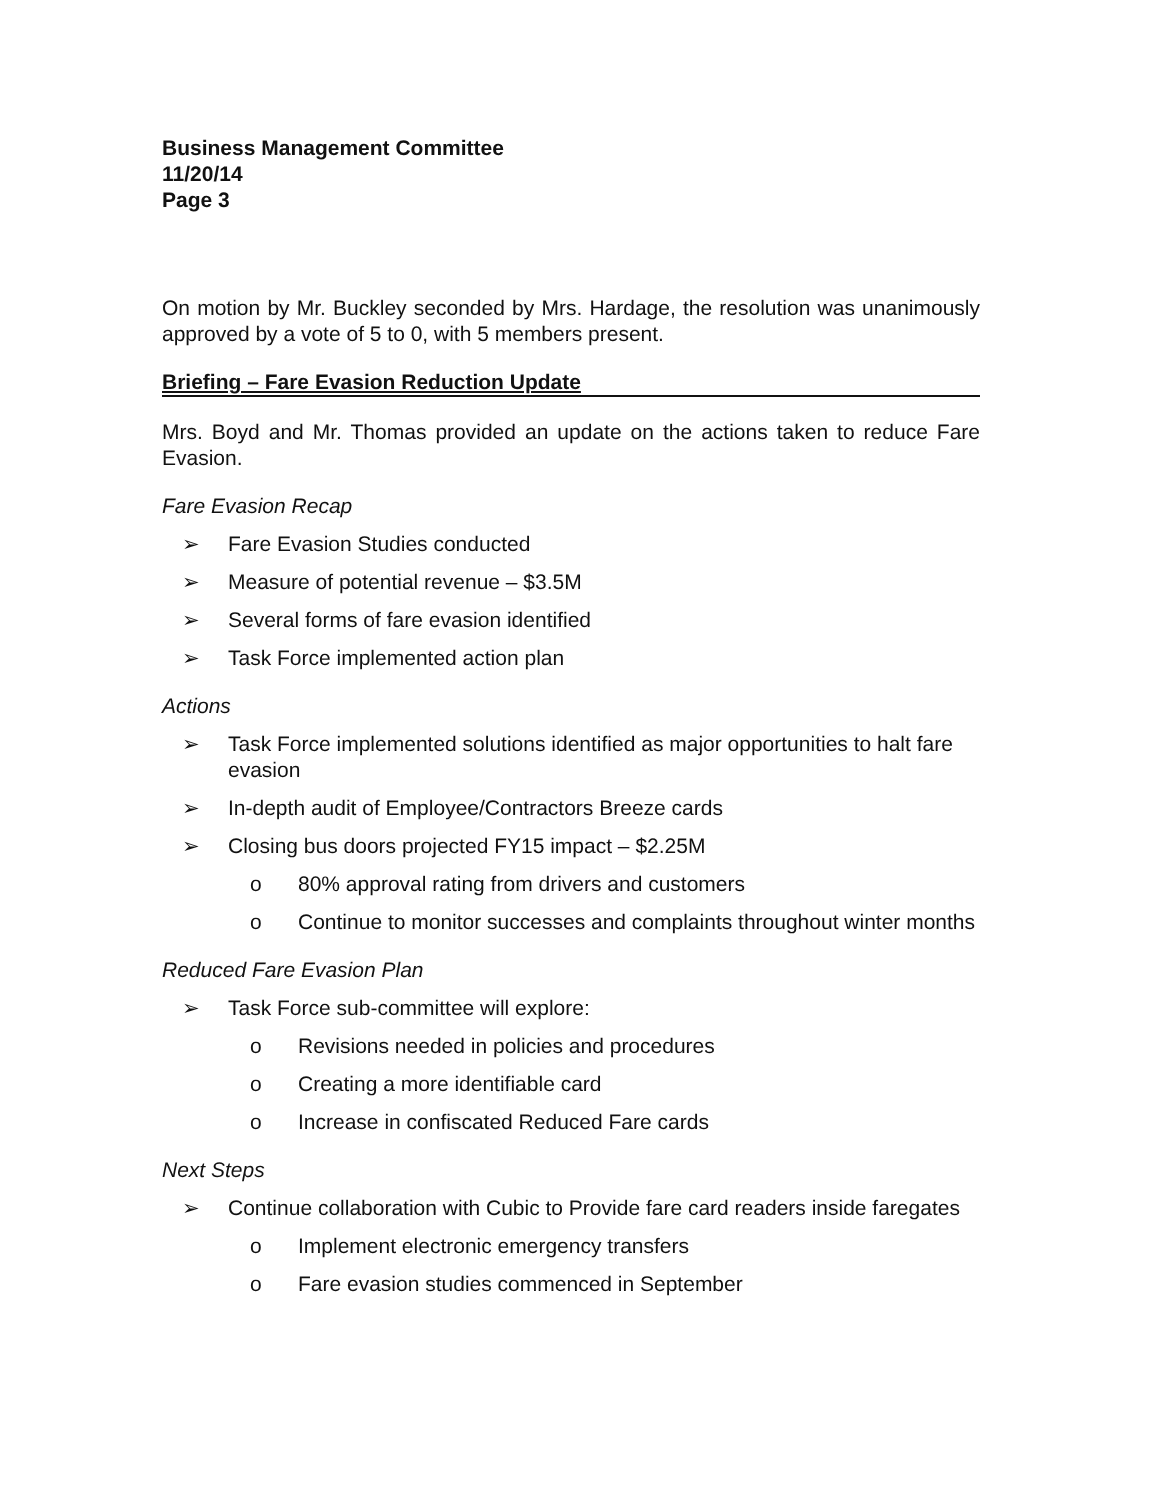Business Management Committee
11/20/14
Page 3
On motion by Mr. Buckley seconded by Mrs. Hardage, the resolution was unanimously approved by a vote of 5 to 0, with 5 members present.
Briefing – Fare Evasion Reduction Update
Mrs. Boyd and Mr. Thomas provided an update on the actions taken to reduce Fare Evasion.
Fare Evasion Recap
➢ Fare Evasion Studies conducted
➢ Measure of potential revenue – $3.5M
➢ Several forms of fare evasion identified
➢ Task Force implemented action plan
Actions
➢ Task Force implemented solutions identified as major opportunities to halt fare evasion
➢ In-depth audit of Employee/Contractors Breeze cards
➢ Closing bus doors projected FY15 impact – $2.25M
o 80% approval rating from drivers and customers
o Continue to monitor successes and complaints throughout winter months
Reduced Fare Evasion Plan
➢ Task Force sub-committee will explore:
o Revisions needed in policies and procedures
o Creating a more identifiable card
o Increase in confiscated Reduced Fare cards
Next Steps
➢ Continue collaboration with Cubic to Provide fare card readers inside faregates
o Implement electronic emergency transfers
o Fare evasion studies commenced in September